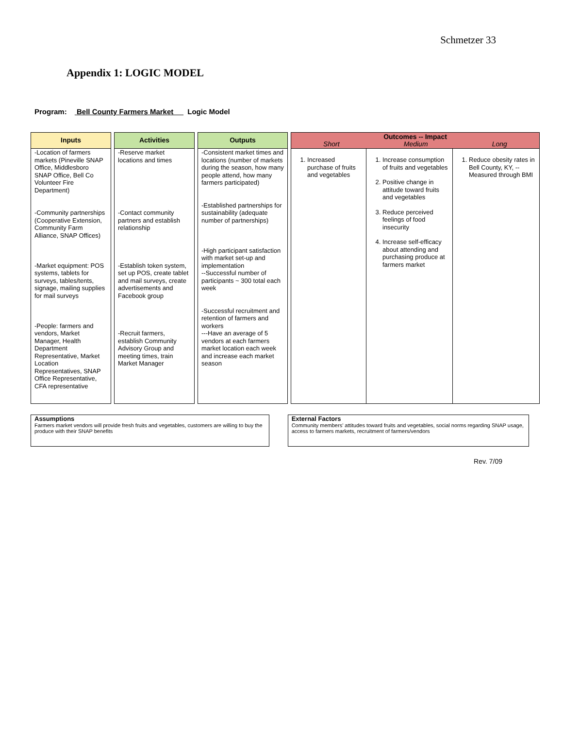Schmetzer 33
Appendix 1: LOGIC MODEL
Program: Bell County Farmers Market Logic Model
| Inputs | | Activities | | Outputs | | Outcomes -- Impact Short Medium Long | | |
| --- | --- | --- | --- | --- | --- | --- | --- | --- |
| -Location of farmers markets (Pineville SNAP Office, Middlesboro SNAP Office, Bell Co Volunteer Fire Department) -Community partnerships (Cooperative Extension, Community Farm Alliance, SNAP Offices) -Market equipment: POS systems, tablets for surveys, tables/tents, signage, mailing supplies for mail surveys -People: farmers and vendors, Market Manager, Health Department Representative, Market Location Representatives, SNAP Office Representative, CFA representative | | -Reserve market locations and times -Contact community partners and establish relationship -Establish token system, set up POS, create tablet and mail surveys, create advertisements and Facebook group -Recruit farmers, establish Community Advisory Group and meeting times, train Market Manager | | -Consistent market times and locations (number of markets during the season, how many people attend, how many farmers participated) -Established partnerships for sustainability (adequate number of partnerships) -High participant satisfaction with market set-up and implementation --Successful number of participants ~ 300 total each week -Successful recruitment and retention of farmers and workers ---Have an average of 5 vendors at each farmers market location each week and increase each market season | | 1. Increased purchase of fruits and vegetables | 1. Increase consumption of fruits and vegetables 2. Positive change in attitude toward fruits and vegetables 3. Reduce perceived feelings of food insecurity 4. Increase self-efficacy about attending and purchasing produce at farmers market | 1. Reduce obesity rates in Bell County, KY, --Measured through BMI |
Assumptions
Farmers market vendors will provide fresh fruits and vegetables, customers are willing to buy the produce with their SNAP benefits
External Factors
Community members' attitudes toward fruits and vegetables, social norms regarding SNAP usage, access to farmers markets, recruitment of farmers/vendors
Rev. 7/09